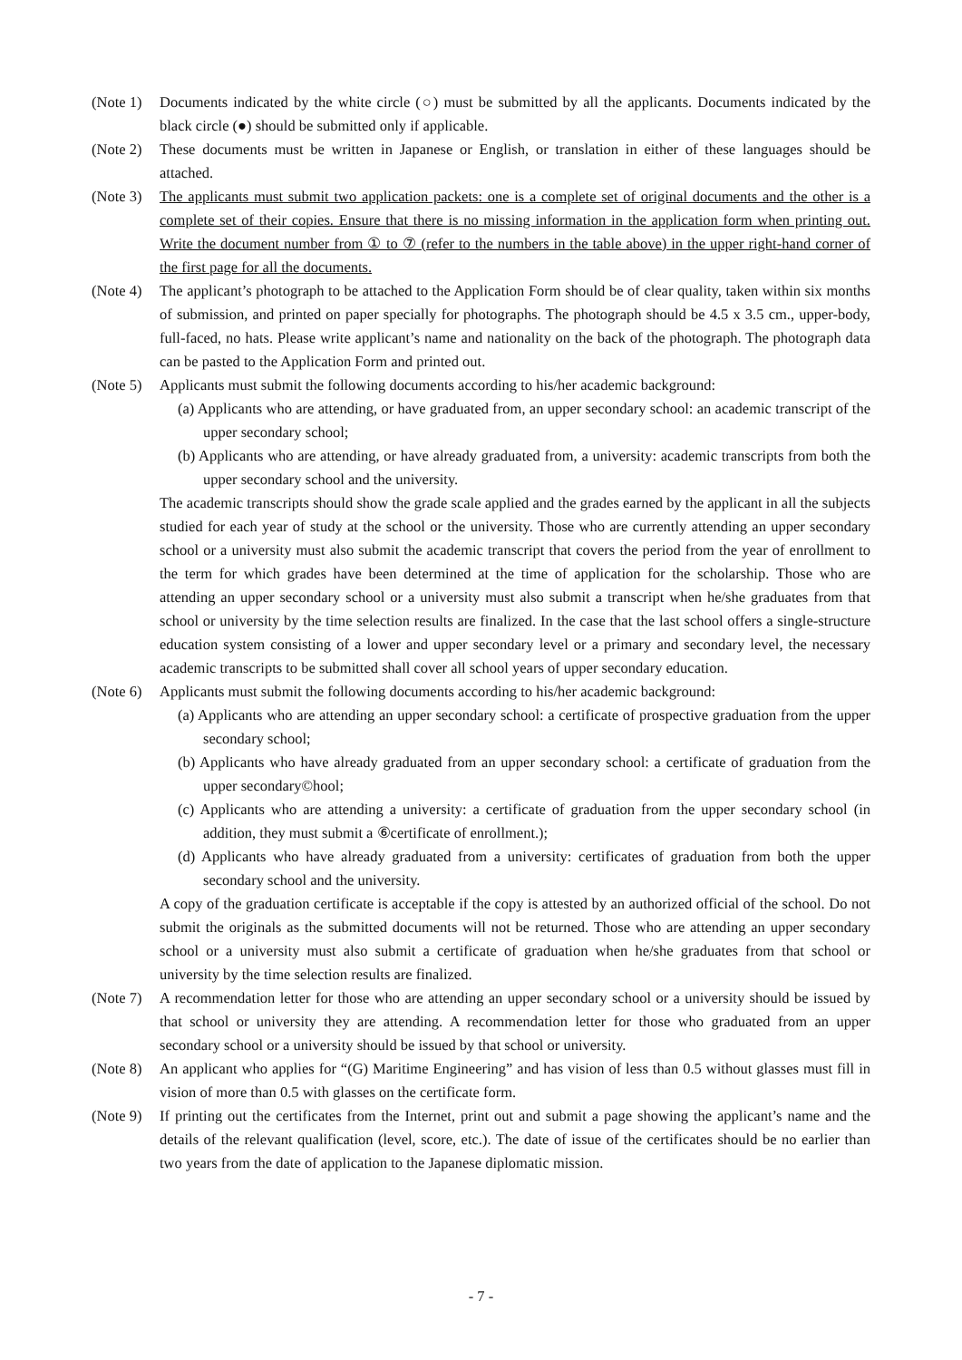(Note 1)
Documents indicated by the white circle (○) must be submitted by all the applicants. Documents indicated by the black circle (●) should be submitted only if applicable.
(Note 2)
These documents must be written in Japanese or English, or translation in either of these languages should be attached.
(Note 3)
The applicants must submit two application packets: one is a complete set of original documents and the other is a complete set of their copies. Ensure that there is no missing information in the application form when printing out. Write the document number from ① to ⑦ (refer to the numbers in the table above) in the upper right-hand corner of the first page for all the documents.
(Note 4)
The applicant’s photograph to be attached to the Application Form should be of clear quality, taken within six months of submission, and printed on paper specially for photographs. The photograph should be 4.5 x 3.5 cm., upper-body, full-faced, no hats. Please write applicant’s name and nationality on the back of the photograph. The photograph data can be pasted to the Application Form and printed out.
(Note 5)
Applicants must submit the following documents according to his/her academic background:
(a) Applicants who are attending, or have graduated from, an upper secondary school: an academic transcript of the upper secondary school;
(b) Applicants who are attending, or have already graduated from, a university: academic transcripts from both the upper secondary school and the university.
The academic transcripts should show the grade scale applied and the grades earned by the applicant in all the subjects studied for each year of study at the school or the university. Those who are currently attending an upper secondary school or a university must also submit the academic transcript that covers the period from the year of enrollment to the term for which grades have been determined at the time of application for the scholarship. Those who are attending an upper secondary school or a university must also submit a transcript when he/she graduates from that school or university by the time selection results are finalized. In the case that the last school offers a single-structure education system consisting of a lower and upper secondary level or a primary and secondary level, the necessary academic transcripts to be submitted shall cover all school years of upper secondary education.
(Note 6)
Applicants must submit the following documents according to his/her academic background:
(a) Applicants who are attending an upper secondary school: a certificate of prospective graduation from the upper secondary school;
(b) Applicants who have already graduated from an upper secondary school: a certificate of graduation from the upper secondary©hool;
(c) Applicants who are attending a university: a certificate of graduation from the upper secondary school (in addition, they must submit a ⑥certificate of enrollment.);
(d) Applicants who have already graduated from a university: certificates of graduation from both the upper secondary school and the university.
A copy of the graduation certificate is acceptable if the copy is attested by an authorized official of the school. Do not submit the originals as the submitted documents will not be returned. Those who are attending an upper secondary school or a university must also submit a certificate of graduation when he/she graduates from that school or university by the time selection results are finalized.
(Note 7)
A recommendation letter for those who are attending an upper secondary school or a university should be issued by that school or university they are attending. A recommendation letter for those who graduated from an upper secondary school or a university should be issued by that school or university.
(Note 8)
An applicant who applies for “(G) Maritime Engineering” and has vision of less than 0.5 without glasses must fill in vision of more than 0.5 with glasses on the certificate form.
(Note 9)
If printing out the certificates from the Internet, print out and submit a page showing the applicant’s name and the details of the relevant qualification (level, score, etc.). The date of issue of the certificates should be no earlier than two years from the date of application to the Japanese diplomatic mission.
- 7 -